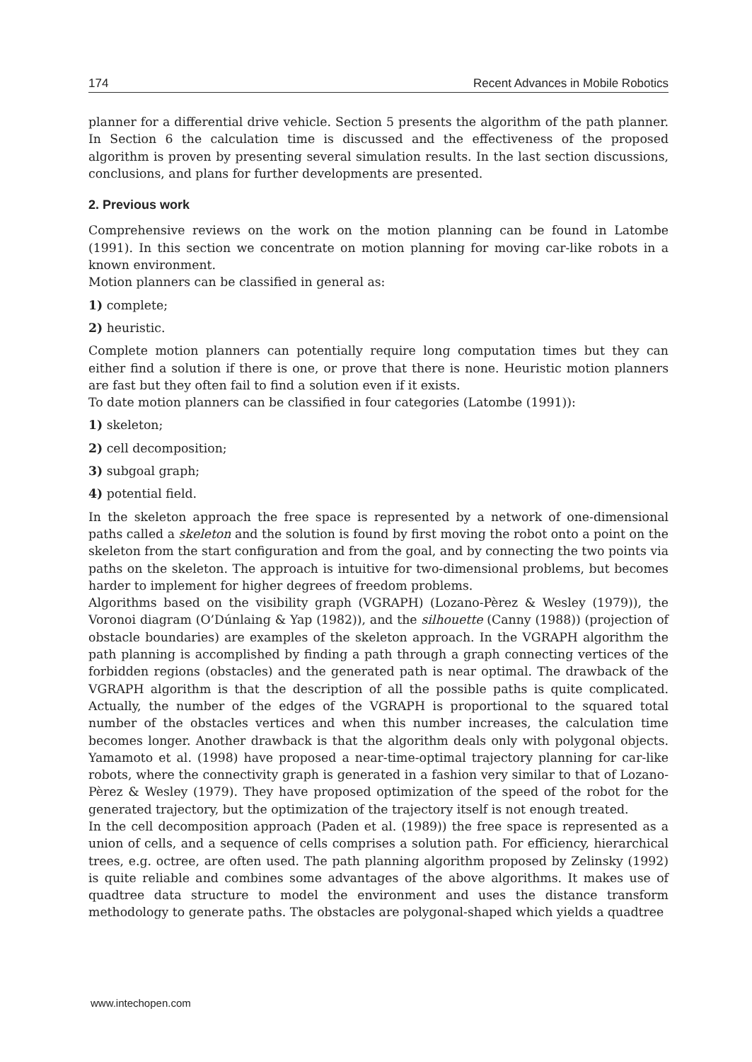174 Recent Advances in Mobile Robotics
planner for a differential drive vehicle. Section 5 presents the algorithm of the path planner. In Section 6 the calculation time is discussed and the effectiveness of the proposed algorithm is proven by presenting several simulation results. In the last section discussions, conclusions, and plans for further developments are presented.
2. Previous work
Comprehensive reviews on the work on the motion planning can be found in Latombe (1991). In this section we concentrate on motion planning for moving car-like robots in a known environment.
Motion planners can be classified in general as:
1) complete;
2) heuristic.
Complete motion planners can potentially require long computation times but they can either find a solution if there is one, or prove that there is none. Heuristic motion planners are fast but they often fail to find a solution even if it exists.
To date motion planners can be classified in four categories (Latombe (1991)):
1) skeleton;
2) cell decomposition;
3) subgoal graph;
4) potential field.
In the skeleton approach the free space is represented by a network of one-dimensional paths called a skeleton and the solution is found by first moving the robot onto a point on the skeleton from the start configuration and from the goal, and by connecting the two points via paths on the skeleton. The approach is intuitive for two-dimensional problems, but becomes harder to implement for higher degrees of freedom problems.
Algorithms based on the visibility graph (VGRAPH) (Lozano-Pèrez & Wesley (1979)), the Voronoi diagram (O’Dúnlaing & Yap (1982)), and the silhouette (Canny (1988)) (projection of obstacle boundaries) are examples of the skeleton approach. In the VGRAPH algorithm the path planning is accomplished by finding a path through a graph connecting vertices of the forbidden regions (obstacles) and the generated path is near optimal. The drawback of the VGRAPH algorithm is that the description of all the possible paths is quite complicated. Actually, the number of the edges of the VGRAPH is proportional to the squared total number of the obstacles vertices and when this number increases, the calculation time becomes longer. Another drawback is that the algorithm deals only with polygonal objects. Yamamoto et al. (1998) have proposed a near-time-optimal trajectory planning for car-like robots, where the connectivity graph is generated in a fashion very similar to that of Lozano-Pèrez & Wesley (1979). They have proposed optimization of the speed of the robot for the generated trajectory, but the optimization of the trajectory itself is not enough treated.
In the cell decomposition approach (Paden et al. (1989)) the free space is represented as a union of cells, and a sequence of cells comprises a solution path. For efficiency, hierarchical trees, e.g. octree, are often used. The path planning algorithm proposed by Zelinsky (1992) is quite reliable and combines some advantages of the above algorithms. It makes use of quadtree data structure to model the environment and uses the distance transform methodology to generate paths. The obstacles are polygonal-shaped which yields a quadtree
www.intechopen.com